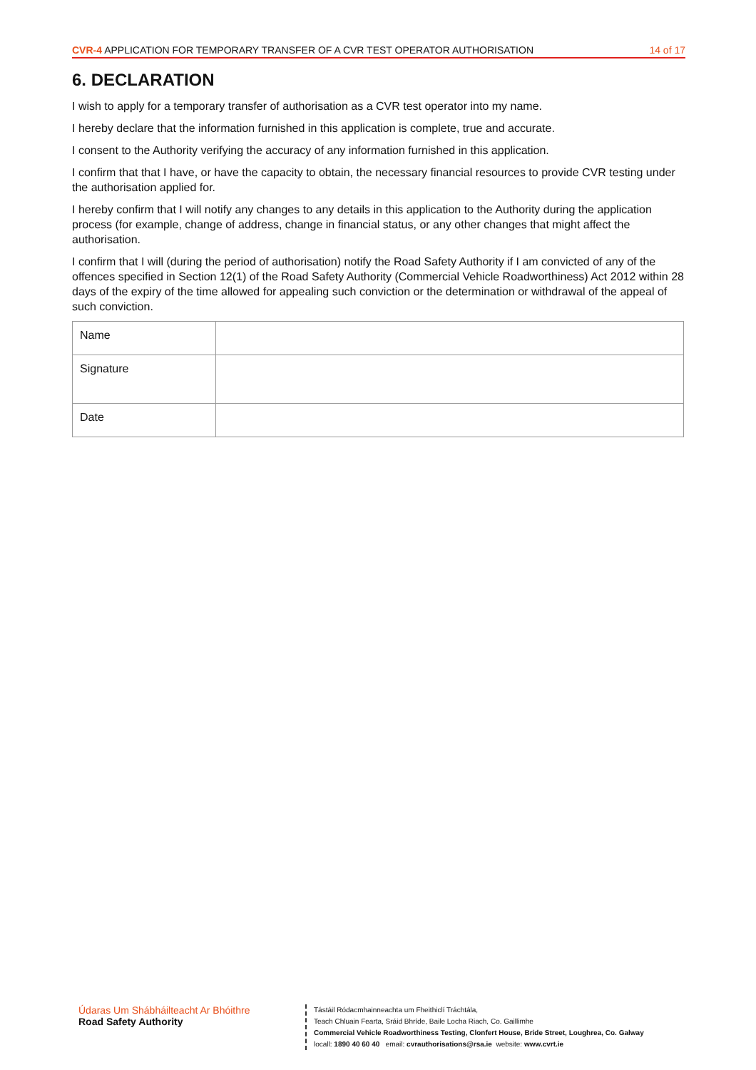CVR-4 APPLICATION FOR TEMPORARY TRANSFER OF A CVR TEST OPERATOR AUTHORISATION
14 of 17
6. DECLARATION
I wish to apply for a temporary transfer of authorisation as a CVR test operator into my name.
I hereby declare that the information furnished in this application is complete, true and accurate.
I consent to the Authority verifying the accuracy of any information furnished in this application.
I confirm that that I have, or have the capacity to obtain, the necessary financial resources to provide CVR testing under the authorisation applied for.
I hereby confirm that I will notify any changes to any details in this application to the Authority during the application process (for example, change of address, change in financial status, or any other changes that might affect the authorisation.
I confirm that I will (during the period of authorisation) notify the Road Safety Authority if I am convicted of any of the offences specified in Section 12(1) of the Road Safety Authority (Commercial Vehicle Roadworthiness) Act 2012 within 28 days of the expiry of the time allowed for appealing such conviction or the determination or withdrawal of the appeal of such conviction.
| Name | |
| Signature | |
| Date | |
Údaras Um Shábháilteacht Ar Bhóithre
Road Safety Authority
Tástáil Ródacmhainneachta um Fheithiclí Tráchtála,
Teach Chluain Fearta, Sráid Bhríde, Baile Locha Riach, Co. Gaillimhe
Commercial Vehicle Roadworthiness Testing, Clonfert House, Bride Street, Loughrea, Co. Galway
locall: 1890 40 60 40 email: cvrauthorisations@rsa.ie website: www.cvrt.ie